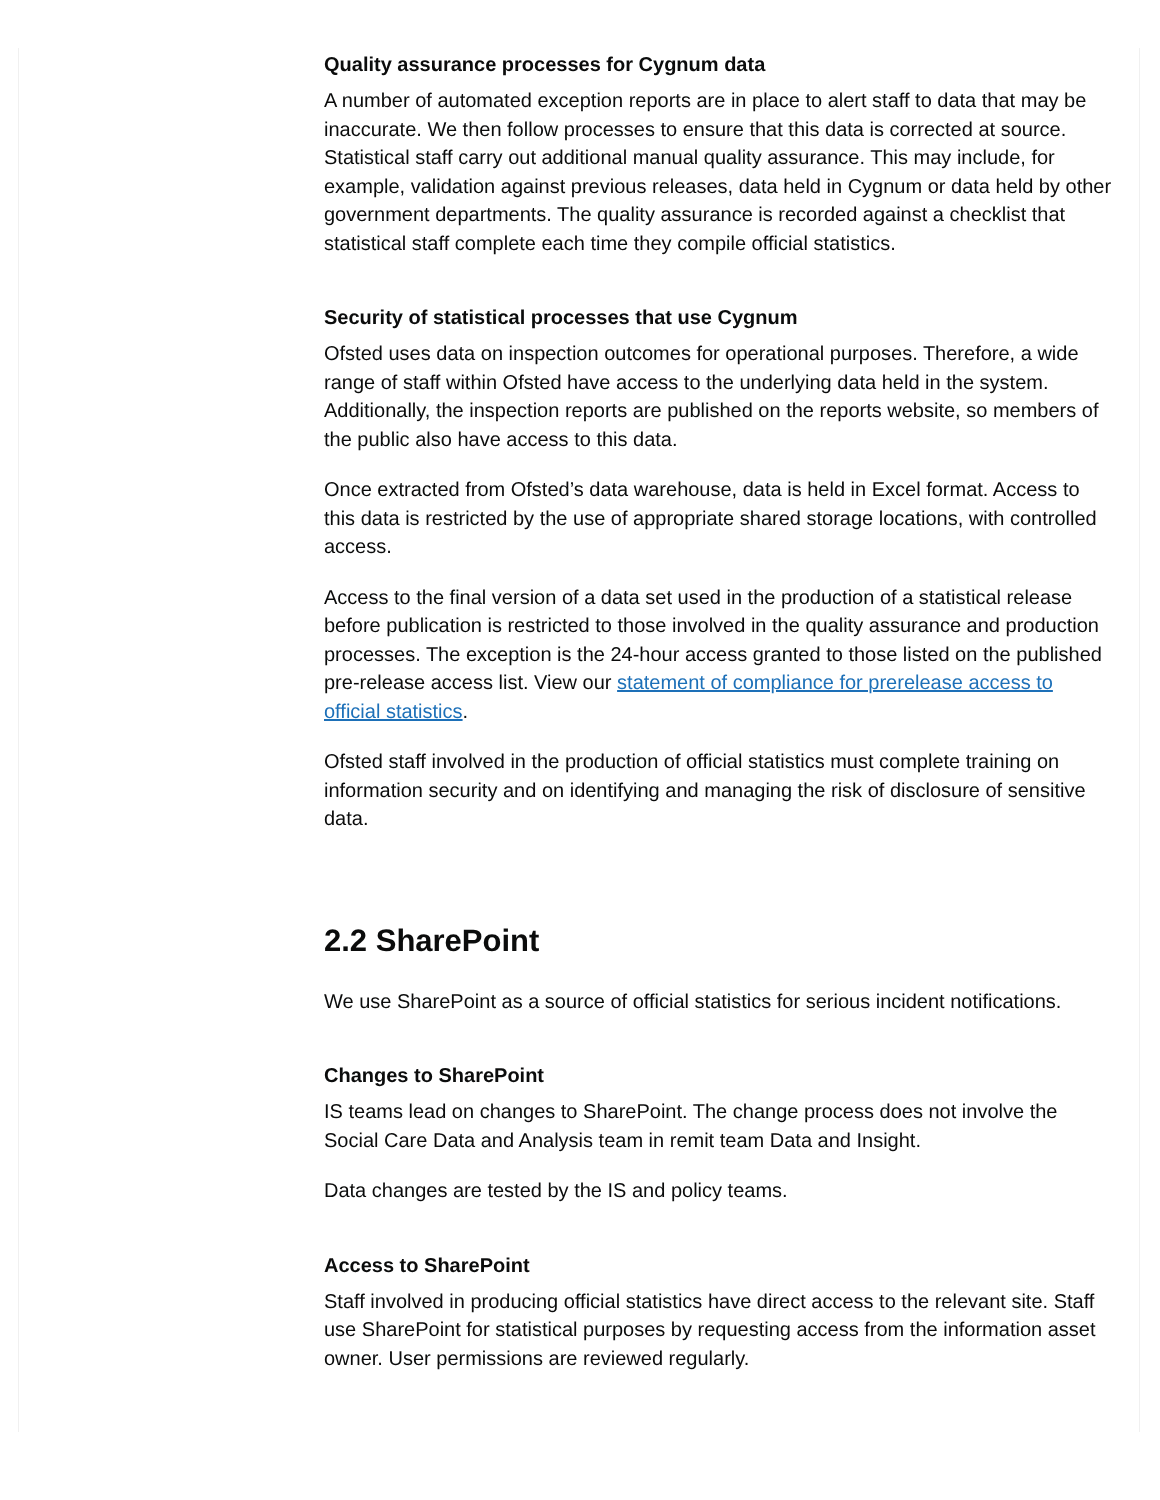Quality assurance processes for Cygnum data
A number of automated exception reports are in place to alert staff to data that may be inaccurate. We then follow processes to ensure that this data is corrected at source. Statistical staff carry out additional manual quality assurance. This may include, for example, validation against previous releases, data held in Cygnum or data held by other government departments. The quality assurance is recorded against a checklist that statistical staff complete each time they compile official statistics.
Security of statistical processes that use Cygnum
Ofsted uses data on inspection outcomes for operational purposes. Therefore, a wide range of staff within Ofsted have access to the underlying data held in the system. Additionally, the inspection reports are published on the reports website, so members of the public also have access to this data.
Once extracted from Ofsted’s data warehouse, data is held in Excel format. Access to this data is restricted by the use of appropriate shared storage locations, with controlled access.
Access to the final version of a data set used in the production of a statistical release before publication is restricted to those involved in the quality assurance and production processes. The exception is the 24-hour access granted to those listed on the published pre-release access list. View our statement of compliance for prerelease access to official statistics.
Ofsted staff involved in the production of official statistics must complete training on information security and on identifying and managing the risk of disclosure of sensitive data.
2.2 SharePoint
We use SharePoint as a source of official statistics for serious incident notifications.
Changes to SharePoint
IS teams lead on changes to SharePoint. The change process does not involve the Social Care Data and Analysis team in remit team Data and Insight.
Data changes are tested by the IS and policy teams.
Access to SharePoint
Staff involved in producing official statistics have direct access to the relevant site. Staff use SharePoint for statistical purposes by requesting access from the information asset owner. User permissions are reviewed regularly.